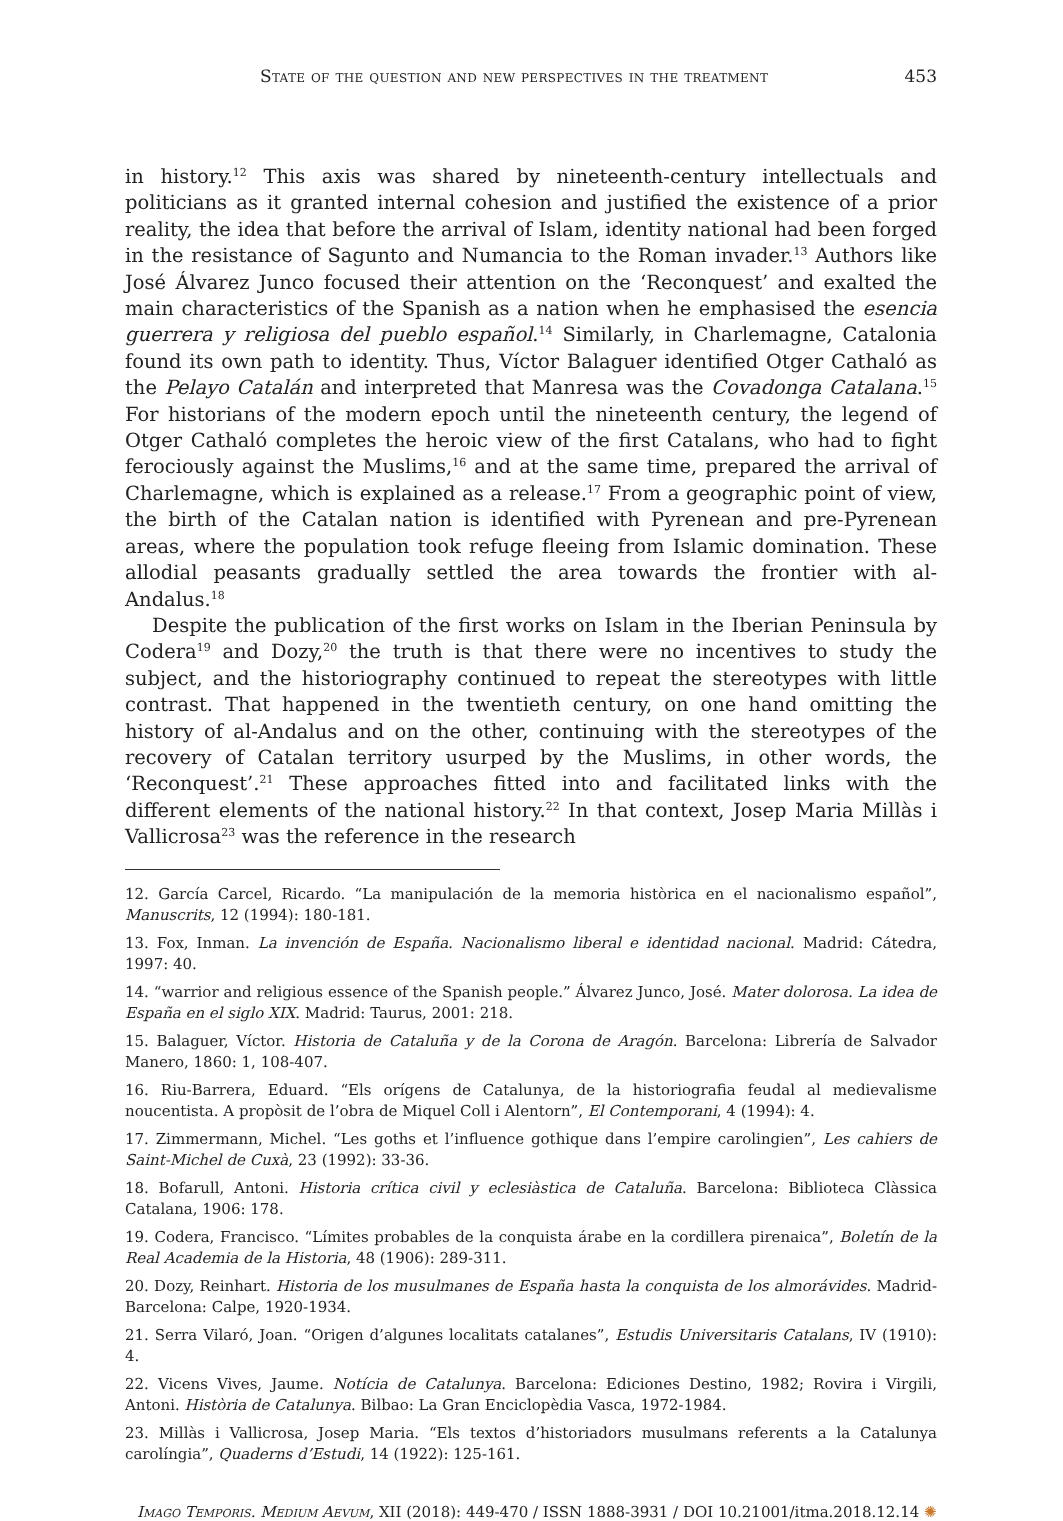State of the question and new perspectives in the treatment 453
in history.<sup>12</sup> This axis was shared by nineteenth-century intellectuals and politicians as it granted internal cohesion and justified the existence of a prior reality, the idea that before the arrival of Islam, identity national had been forged in the resistance of Sagunto and Numancia to the Roman invader.<sup>13</sup> Authors like José Álvarez Junco focused their attention on the ‘Reconquest’ and exalted the main characteristics of the Spanish as a nation when he emphasised the esencia guerrera y religiosa del pueblo español.<sup>14</sup> Similarly, in Charlemagne, Catalonia found its own path to identity. Thus, Víctor Balaguer identified Otger Cathaló as the Pelayo Catalán and interpreted that Manresa was the Covadonga Catalana.<sup>15</sup> For historians of the modern epoch until the nineteenth century, the legend of Otger Cathaló completes the heroic view of the first Catalans, who had to fight ferociously against the Muslims,<sup>16</sup> and at the same time, prepared the arrival of Charlemagne, which is explained as a release.<sup>17</sup> From a geographic point of view, the birth of the Catalan nation is identified with Pyrenean and pre-Pyrenean areas, where the population took refuge fleeing from Islamic domination. These allodial peasants gradually settled the area towards the frontier with al-Andalus.<sup>18</sup>
Despite the publication of the first works on Islam in the Iberian Peninsula by Codera<sup>19</sup> and Dozy,<sup>20</sup> the truth is that there were no incentives to study the subject, and the historiography continued to repeat the stereotypes with little contrast. That happened in the twentieth century, on one hand omitting the history of al-Andalus and on the other, continuing with the stereotypes of the recovery of Catalan territory usurped by the Muslims, in other words, the ‘Reconquest’.<sup>21</sup> These approaches fitted into and facilitated links with the different elements of the national history.<sup>22</sup> In that context, Josep Maria Millàs i Vallicrosa<sup>23</sup> was the reference in the research
12. García Carcel, Ricardo. “La manipulación de la memoria històrica en el nacionalismo español”, Manuscrits, 12 (1994): 180-181.
13. Fox, Inman. La invención de España. Nacionalismo liberal e identidad nacional. Madrid: Cátedra, 1997: 40.
14. “warrior and religious essence of the Spanish people.” Álvarez Junco, José. Mater dolorosa. La idea de España en el siglo XIX. Madrid: Taurus, 2001: 218.
15. Balaguer, Víctor. Historia de Cataluña y de la Corona de Aragón. Barcelona: Librería de Salvador Manero, 1860: 1, 108-407.
16. Riu-Barrera, Eduard. “Els orígens de Catalunya, de la historiografia feudal al medievalisme noucentista. A propòsit de l’obra de Miquel Coll i Alentorn”, El Contemporani, 4 (1994): 4.
17. Zimmermann, Michel. “Les goths et l’influence gothique dans l’empire carolingien”, Les cahiers de Saint-Michel de Cuxà, 23 (1992): 33-36.
18. Bofarull, Antoni. Historia crítica civil y eclesiàstica de Cataluña. Barcelona: Biblioteca Clàssica Catalana, 1906: 178.
19. Codera, Francisco. “Límites probables de la conquista árabe en la cordillera pirenaica”, Boletín de la Real Academia de la Historia, 48 (1906): 289-311.
20. Dozy, Reinhart. Historia de los musulmanes de España hasta la conquista de los almorávides. Madrid-Barcelona: Calpe, 1920-1934.
21. Serra Vilaró, Joan. “Origen d’algunes localitats catalanes”, Estudis Universitaris Catalans, IV (1910): 4.
22. Vicens Vives, Jaume. Notícia de Catalunya. Barcelona: Ediciones Destino, 1982; Rovira i Virgili, Antoni. Història de Catalunya. Bilbao: La Gran Enciclopèdia Vasca, 1972-1984.
23. Millàs i Vallicrosa, Josep Maria. “Els textos d’historiadors musulmans referents a la Catalunya carolíngia”, Quaderns d’Estudi, 14 (1922): 125-161.
Imago Temporis. Medium Aevum, XII (2018): 449-470 / ISSN 1888-3931 / DOI 10.21001/itma.2018.12.14 ✺